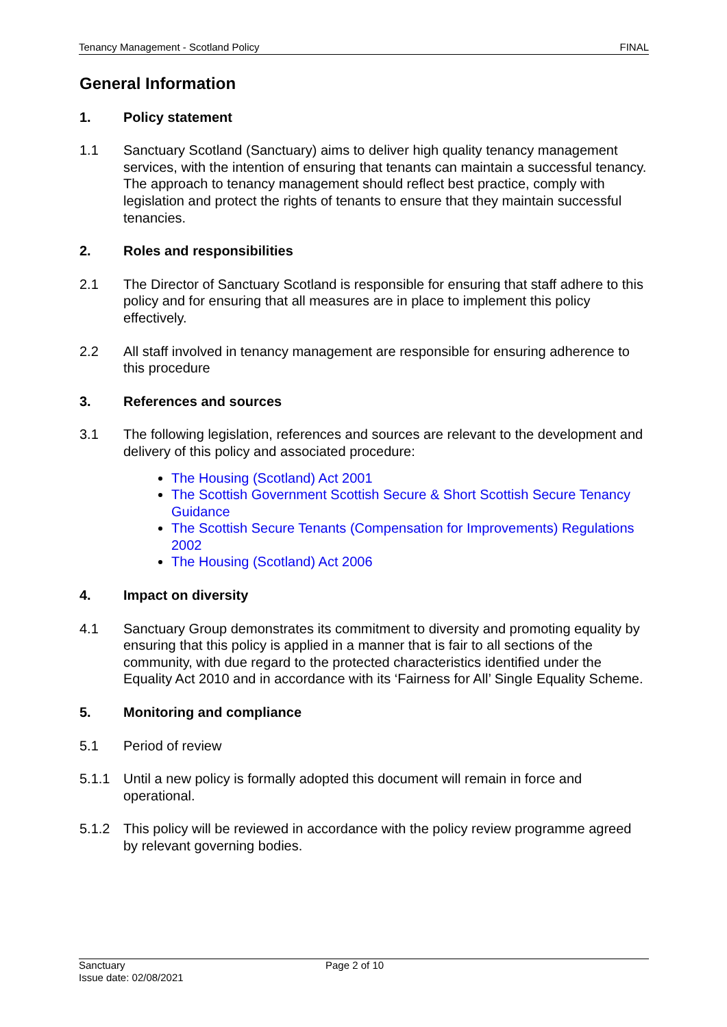Tenancy Management - Scotland Policy FINAL
General Information
1. Policy statement
1.1 Sanctuary Scotland (Sanctuary) aims to deliver high quality tenancy management services, with the intention of ensuring that tenants can maintain a successful tenancy. The approach to tenancy management should reflect best practice, comply with legislation and protect the rights of tenants to ensure that they maintain successful tenancies.
2. Roles and responsibilities
2.1 The Director of Sanctuary Scotland is responsible for ensuring that staff adhere to this policy and for ensuring that all measures are in place to implement this policy effectively.
2.2 All staff involved in tenancy management are responsible for ensuring adherence to this procedure
3. References and sources
3.1 The following legislation, references and sources are relevant to the development and delivery of this policy and associated procedure:
The Housing (Scotland) Act 2001
The Scottish Government Scottish Secure & Short Scottish Secure Tenancy Guidance
The Scottish Secure Tenants (Compensation for Improvements) Regulations 2002
The Housing (Scotland) Act 2006
4. Impact on diversity
4.1 Sanctuary Group demonstrates its commitment to diversity and promoting equality by ensuring that this policy is applied in a manner that is fair to all sections of the community, with due regard to the protected characteristics identified under the Equality Act 2010 and in accordance with its ‘Fairness for All’ Single Equality Scheme.
5. Monitoring and compliance
5.1 Period of review
5.1.1 Until a new policy is formally adopted this document will remain in force and operational.
5.1.2 This policy will be reviewed in accordance with the policy review programme agreed by relevant governing bodies.
Sanctuary
Issue date: 02/08/2021
Page 2 of 10